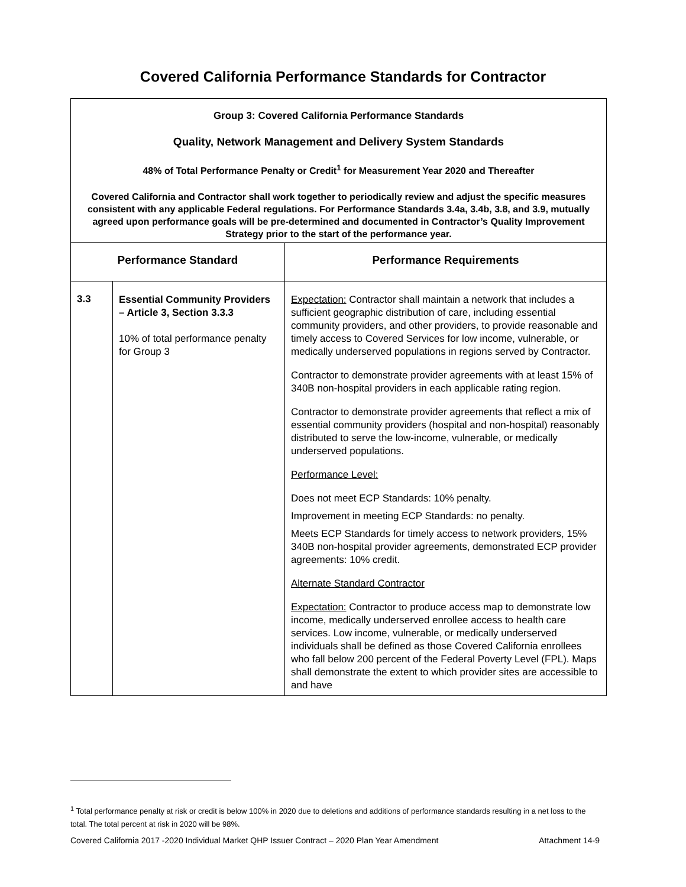Covered California Performance Standards for Contractor
| Group 3: Covered California Performance Standards Quality, Network Management and Delivery System Standards 48% of Total Performance Penalty or Credit<sup>1</sup> for Measurement Year 2020 and Thereafter Covered California and Contractor shall work together to periodically review and adjust the specific measures consistent with any applicable Federal regulations. For Performance Standards 3.4a, 3.4b, 3.8, and 3.9, mutually agreed upon performance goals will be pre-determined and documented in Contractor’s Quality Improvement Strategy prior to the start of the performance year. | | |
| Performance Standard | | Performance Requirements |
| 3.3 | Essential Community Providers – Article 3, Section 3.3.3 10% of total performance penalty for Group 3 | Expectation: Contractor shall maintain a network that includes a sufficient geographic distribution of care, including essential community providers, and other providers, to provide reasonable and timely access to Covered Services for low income, vulnerable, or medically underserved populations in regions served by Contractor. Contractor to demonstrate provider agreements with at least 15% of 340B non-hospital providers in each applicable rating region. Contractor to demonstrate provider agreements that reflect a mix of essential community providers (hospital and non-hospital) reasonably distributed to serve the low-income, vulnerable, or medically underserved populations. Performance Level: Does not meet ECP Standards: 10% penalty. Improvement in meeting ECP Standards: no penalty. Meets ECP Standards for timely access to network providers, 15% 340B non-hospital provider agreements, demonstrated ECP provider agreements: 10% credit. Alternate Standard Contractor Expectation: Contractor to produce access map to demonstrate low income, medically underserved enrollee access to health care services. Low income, vulnerable, or medically underserved individuals shall be defined as those Covered California enrollees who fall below 200 percent of the Federal Poverty Level (FPL). Maps shall demonstrate the extent to which provider sites are accessible to and have |
<sup>1</sup> Total performance penalty at risk or credit is below 100% in 2020 due to deletions and additions of performance standards resulting in a net loss to the total. The total percent at risk in 2020 will be 98%.
Covered California 2017 -2020 Individual Market QHP Issuer Contract – 2020 Plan Year Amendment Attachment 14-9